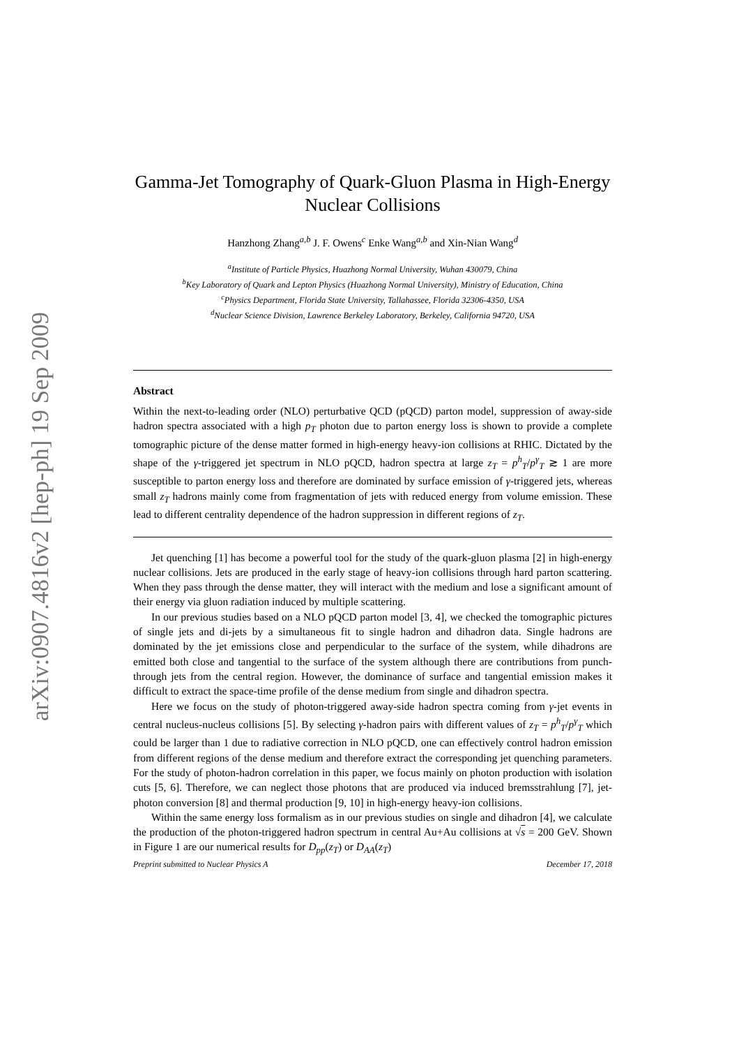arXiv:0907.4816v2 [hep-ph] 19 Sep 2009
Gamma-Jet Tomography of Quark-Gluon Plasma in High-Energy Nuclear Collisions
Hanzhong Zhang<sup>a,b</sup> J. F. Owens<sup>c</sup> Enke Wang<sup>a,b</sup> and Xin-Nian Wang<sup>d</sup>
<sup>a</sup> Institute of Particle Physics, Huazhong Normal University, Wuhan 430079, China
<sup>b</sup> Key Laboratory of Quark and Lepton Physics (Huazhong Normal University), Ministry of Education, China
<sup>c</sup> Physics Department, Florida State University, Tallahassee, Florida 32306-4350, USA
<sup>d</sup> Nuclear Science Division, Lawrence Berkeley Laboratory, Berkeley, California 94720, USA
Abstract
Within the next-to-leading order (NLO) perturbative QCD (pQCD) parton model, suppression of away-side hadron spectra associated with a high p<sub>T</sub> photon due to parton energy loss is shown to provide a complete tomographic picture of the dense matter formed in high-energy heavy-ion collisions at RHIC. Dictated by the shape of the γ-triggered jet spectrum in NLO pQCD, hadron spectra at large z<sub>T</sub> = p<sup>h</sup><sub>T</sub>/p<sup>γ</sup><sub>T</sub> ≳ 1 are more susceptible to parton energy loss and therefore are dominated by surface emission of γ-triggered jets, whereas small z<sub>T</sub> hadrons mainly come from fragmentation of jets with reduced energy from volume emission. These lead to different centrality dependence of the hadron suppression in different regions of z<sub>T</sub>.
Jet quenching [1] has become a powerful tool for the study of the quark-gluon plasma [2] in high-energy nuclear collisions. Jets are produced in the early stage of heavy-ion collisions through hard parton scattering. When they pass through the dense matter, they will interact with the medium and lose a significant amount of their energy via gluon radiation induced by multiple scattering.
In our previous studies based on a NLO pQCD parton model [3, 4], we checked the tomographic pictures of single jets and di-jets by a simultaneous fit to single hadron and dihadron data. Single hadrons are dominated by the jet emissions close and perpendicular to the surface of the system, while dihadrons are emitted both close and tangential to the surface of the system although there are contributions from punch-through jets from the central region. However, the dominance of surface and tangential emission makes it difficult to extract the space-time profile of the dense medium from single and dihadron spectra.
Here we focus on the study of photon-triggered away-side hadron spectra coming from γ-jet events in central nucleus-nucleus collisions [5]. By selecting γ-hadron pairs with different values of z<sub>T</sub> = p<sup>h</sup><sub>T</sub>/p<sup>γ</sup><sub>T</sub> which could be larger than 1 due to radiative correction in NLO pQCD, one can effectively control hadron emission from different regions of the dense medium and therefore extract the corresponding jet quenching parameters. For the study of photon-hadron correlation in this paper, we focus mainly on photon production with isolation cuts [5, 6]. Therefore, we can neglect those photons that are produced via induced bremsstrahlung [7], jet-photon conversion [8] and thermal production [9, 10] in high-energy heavy-ion collisions.
Within the same energy loss formalism as in our previous studies on single and dihadron [4], we calculate the production of the photon-triggered hadron spectrum in central Au+Au collisions at √s = 200 GeV. Shown in Figure 1 are our numerical results for D<sub>pp</sub>(z<sub>T</sub>) or D<sub>AA</sub>(z<sub>T</sub>)
Preprint submitted to Nuclear Physics A December 17, 2018